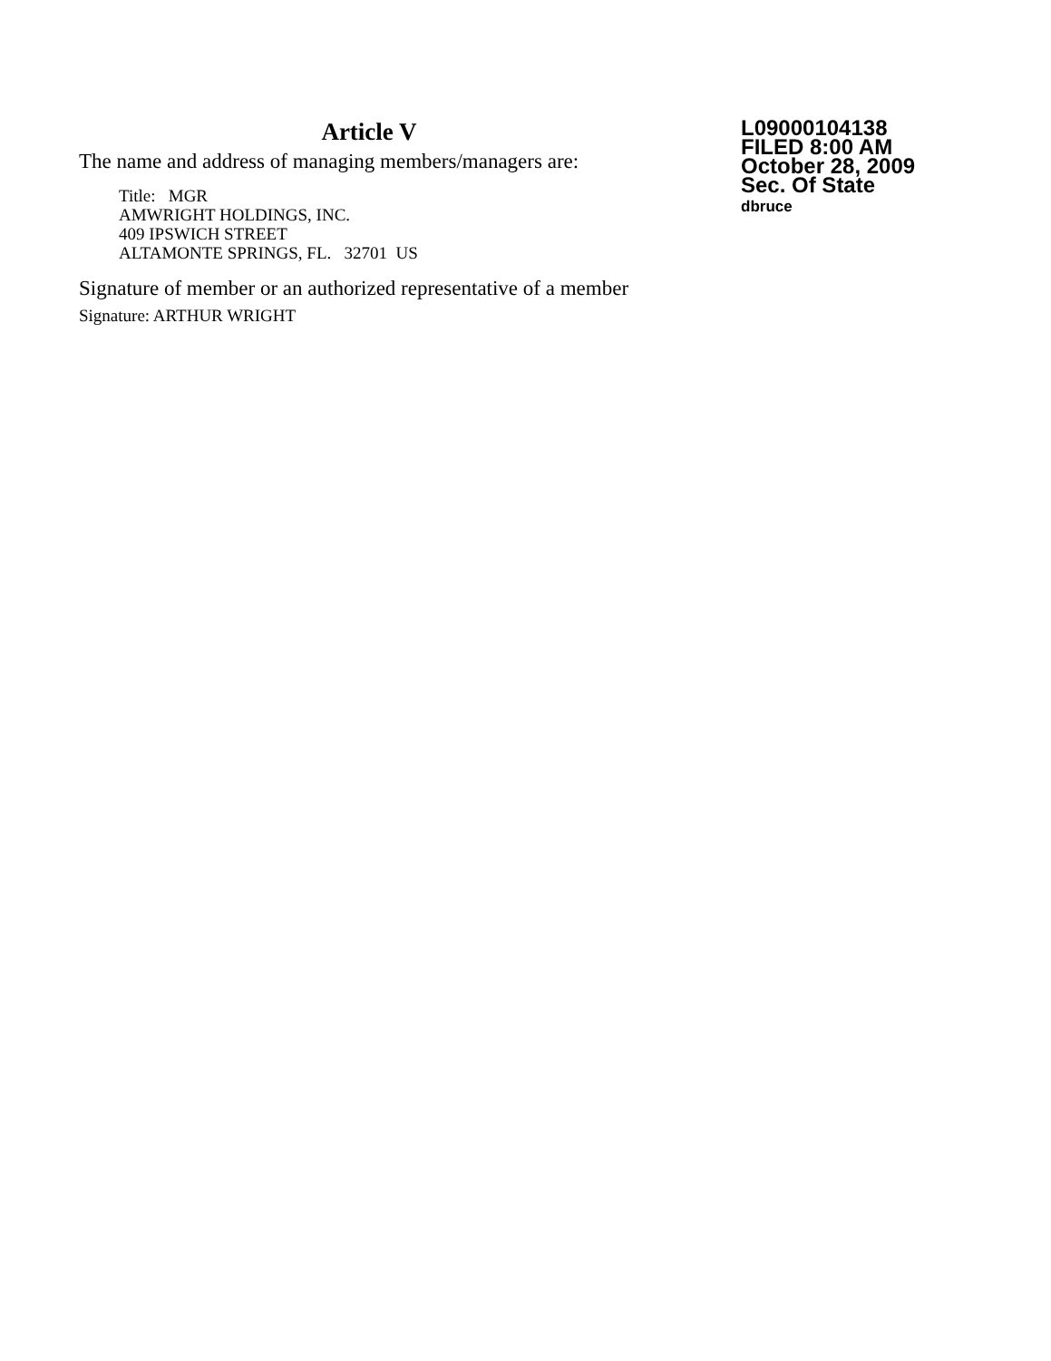Article V
The name and address of managing members/managers are:
Title: MGR
AMWRIGHT HOLDINGS, INC.
409 IPSWICH STREET
ALTAMONTE SPRINGS, FL. 32701 US
Signature of member or an authorized representative of a member
Signature: ARTHUR WRIGHT
L09000104138
FILED 8:00 AM
October 28, 2009
Sec. Of State
dbruce